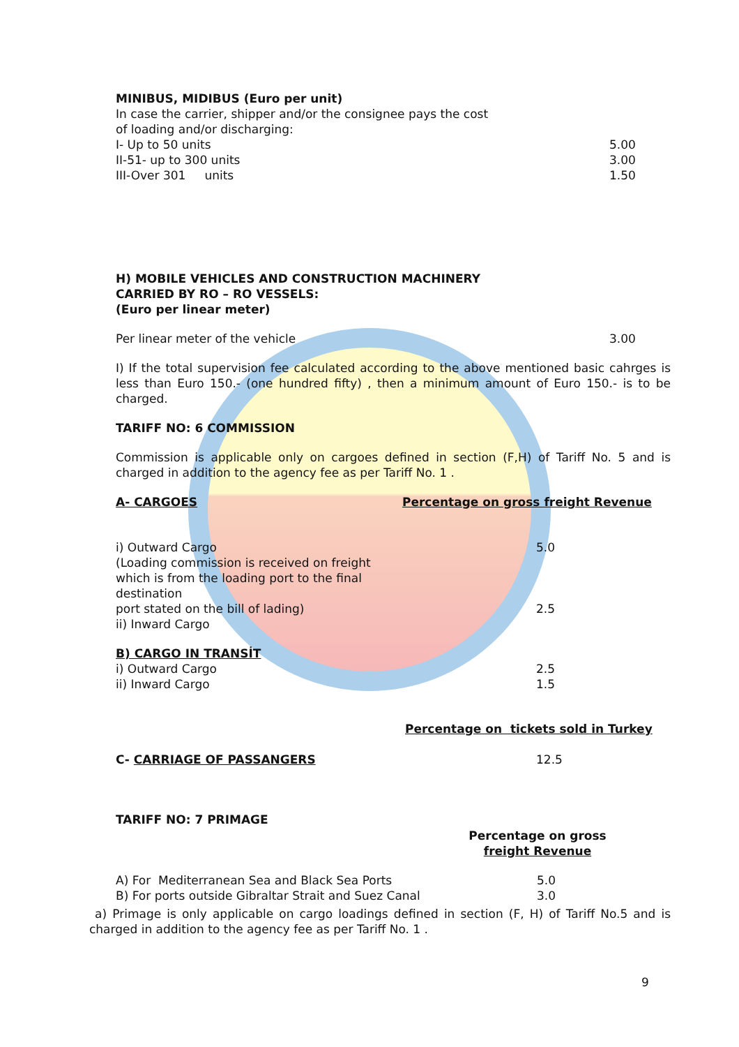MINIBUS, MIDIBUS (Euro per unit)
In case the carrier, shipper and/or the consignee pays the cost
of loading and/or discharging:
| I- Up to 50 units | 5.00 |
| II-51- up to 300 units | 3.00 |
| III-Over 301 units | 1.50 |
H) MOBILE VEHICLES AND CONSTRUCTION MACHINERY
CARRIED BY RO – RO VESSELS:
(Euro per linear meter)
| Per linear meter of the vehicle | 3.00 |
I) If the total supervision fee calculated according to the above mentioned basic cahrges is less than Euro 150.- (one hundred fifty) , then a minimum amount of Euro 150.- is to be charged.
TARIFF NO: 6 COMMISSION
Commission is applicable only on cargoes defined in section (F,H) of Tariff No. 5 and is charged in addition to the agency fee as per Tariff No. 1 .
| A- CARGOES | Percentage on gross freight Revenue |
| i) Outward Cargo (Loading commission is received on freight which is from the loading port to the final destination port stated on the bill of lading) ii) Inward Cargo | 5.0 2.5 |
| B) CARGO IN TRANSİT | |
| i) Outward Cargo ii) Inward Cargo | 2.5 1.5 |
| | Percentage on tickets sold in Turkey |
| C- CARRIAGE OF PASSANGERS | 12.5 |
TARIFF NO: 7 PRIMAGE
Percentage on gross
freight Revenue
| A) For Mediterranean Sea and Black Sea Ports B) For ports outside Gibraltar Strait and Suez Canal | 5.0 3.0 |
a) Primage is only applicable on cargo loadings defined in section (F, H) of Tariff No.5 and is charged in addition to the agency fee as per Tariff No. 1 .
9